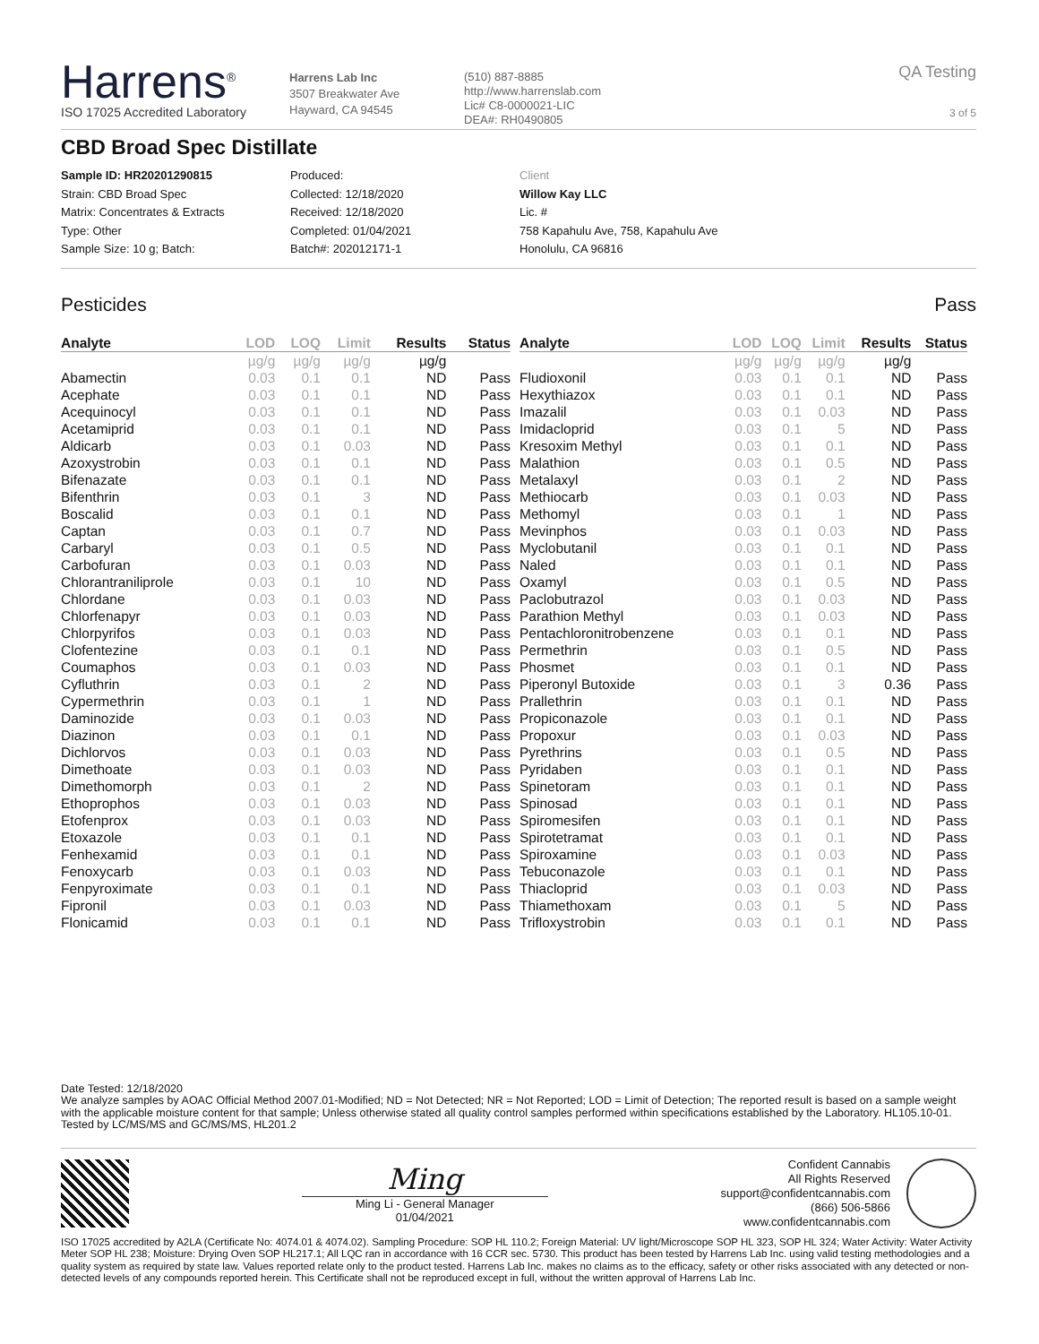Harrens<sup>®</sup>
ISO 17025 Accredited Laboratory
Harrens Lab Inc
3507 Breakwater Ave
Hayward, CA 94545
(510) 887-8885
http://www.harrenslab.com
Lic# C8-0000021-LIC
DEA#: RH0490805
QA Testing
3 of 5
CBD Broad Spec Distillate
Sample ID: HR20201290815
Strain: CBD Broad Spec
Matrix: Concentrates & Extracts
Type: Other
Sample Size: 10 g; Batch:
Produced:
Collected: 12/18/2020
Received: 12/18/2020
Completed: 01/04/2021
Batch#: 202012171-1
Client
Willow Kay LLC
Lic. #
758 Kapahulu Ave, 758, Kapahulu Ave
Honolulu, CA 96816
Pesticides Pass
| Analyte | LOD | LOQ | Limit | Results | Status |
| --- | --- | --- | --- | --- | --- |
| | µg/g | µg/g | µg/g | µg/g | |
| Abamectin | 0.03 | 0.1 | 0.1 | ND | Pass |
| Acephate | 0.03 | 0.1 | 0.1 | ND | Pass |
| Acequinocyl | 0.03 | 0.1 | 0.1 | ND | Pass |
| Acetamiprid | 0.03 | 0.1 | 0.1 | ND | Pass |
| Aldicarb | 0.03 | 0.1 | 0.03 | ND | Pass |
| Azoxystrobin | 0.03 | 0.1 | 0.1 | ND | Pass |
| Bifenazate | 0.03 | 0.1 | 0.1 | ND | Pass |
| Bifenthrin | 0.03 | 0.1 | 3 | ND | Pass |
| Boscalid | 0.03 | 0.1 | 0.1 | ND | Pass |
| Captan | 0.03 | 0.1 | 0.7 | ND | Pass |
| Carbaryl | 0.03 | 0.1 | 0.5 | ND | Pass |
| Carbofuran | 0.03 | 0.1 | 0.03 | ND | Pass |
| Chlorantraniliprole | 0.03 | 0.1 | 10 | ND | Pass |
| Chlordane | 0.03 | 0.1 | 0.03 | ND | Pass |
| Chlorfenapyr | 0.03 | 0.1 | 0.03 | ND | Pass |
| Chlorpyrifos | 0.03 | 0.1 | 0.03 | ND | Pass |
| Clofentezine | 0.03 | 0.1 | 0.1 | ND | Pass |
| Coumaphos | 0.03 | 0.1 | 0.03 | ND | Pass |
| Cyfluthrin | 0.03 | 0.1 | 2 | ND | Pass |
| Cypermethrin | 0.03 | 0.1 | 1 | ND | Pass |
| Daminozide | 0.03 | 0.1 | 0.03 | ND | Pass |
| Diazinon | 0.03 | 0.1 | 0.1 | ND | Pass |
| Dichlorvos | 0.03 | 0.1 | 0.03 | ND | Pass |
| Dimethoate | 0.03 | 0.1 | 0.03 | ND | Pass |
| Dimethomorph | 0.03 | 0.1 | 2 | ND | Pass |
| Ethoprophos | 0.03 | 0.1 | 0.03 | ND | Pass |
| Etofenprox | 0.03 | 0.1 | 0.03 | ND | Pass |
| Etoxazole | 0.03 | 0.1 | 0.1 | ND | Pass |
| Fenhexamid | 0.03 | 0.1 | 0.1 | ND | Pass |
| Fenoxycarb | 0.03 | 0.1 | 0.03 | ND | Pass |
| Fenpyroximate | 0.03 | 0.1 | 0.1 | ND | Pass |
| Fipronil | 0.03 | 0.1 | 0.03 | ND | Pass |
| Flonicamid | 0.03 | 0.1 | 0.1 | ND | Pass |
| Analyte | LOD | LOQ | Limit | Results | Status |
| --- | --- | --- | --- | --- | --- |
| | µg/g | µg/g | µg/g | µg/g | |
| Fludioxonil | 0.03 | 0.1 | 0.1 | ND | Pass |
| Hexythiazox | 0.03 | 0.1 | 0.1 | ND | Pass |
| Imazalil | 0.03 | 0.1 | 0.03 | ND | Pass |
| Imidacloprid | 0.03 | 0.1 | 5 | ND | Pass |
| Kresoxim Methyl | 0.03 | 0.1 | 0.1 | ND | Pass |
| Malathion | 0.03 | 0.1 | 0.5 | ND | Pass |
| Metalaxyl | 0.03 | 0.1 | 2 | ND | Pass |
| Methiocarb | 0.03 | 0.1 | 0.03 | ND | Pass |
| Methomyl | 0.03 | 0.1 | 1 | ND | Pass |
| Mevinphos | 0.03 | 0.1 | 0.03 | ND | Pass |
| Myclobutanil | 0.03 | 0.1 | 0.1 | ND | Pass |
| Naled | 0.03 | 0.1 | 0.1 | ND | Pass |
| Oxamyl | 0.03 | 0.1 | 0.5 | ND | Pass |
| Paclobutrazol | 0.03 | 0.1 | 0.03 | ND | Pass |
| Parathion Methyl | 0.03 | 0.1 | 0.03 | ND | Pass |
| Pentachloronitrobenzene | 0.03 | 0.1 | 0.1 | ND | Pass |
| Permethrin | 0.03 | 0.1 | 0.5 | ND | Pass |
| Phosmet | 0.03 | 0.1 | 0.1 | ND | Pass |
| Piperonyl Butoxide | 0.03 | 0.1 | 3 | 0.36 | Pass |
| Prallethrin | 0.03 | 0.1 | 0.1 | ND | Pass |
| Propiconazole | 0.03 | 0.1 | 0.1 | ND | Pass |
| Propoxur | 0.03 | 0.1 | 0.03 | ND | Pass |
| Pyrethrins | 0.03 | 0.1 | 0.5 | ND | Pass |
| Pyridaben | 0.03 | 0.1 | 0.1 | ND | Pass |
| Spinetoram | 0.03 | 0.1 | 0.1 | ND | Pass |
| Spinosad | 0.03 | 0.1 | 0.1 | ND | Pass |
| Spiromesifen | 0.03 | 0.1 | 0.1 | ND | Pass |
| Spirotetramat | 0.03 | 0.1 | 0.1 | ND | Pass |
| Spiroxamine | 0.03 | 0.1 | 0.03 | ND | Pass |
| Tebuconazole | 0.03 | 0.1 | 0.1 | ND | Pass |
| Thiacloprid | 0.03 | 0.1 | 0.03 | ND | Pass |
| Thiamethoxam | 0.03 | 0.1 | 5 | ND | Pass |
| Trifloxystrobin | 0.03 | 0.1 | 0.1 | ND | Pass |
Date Tested: 12/18/2020
We analyze samples by AOAC Official Method 2007.01-Modified; ND = Not Detected; NR = Not Reported; LOD = Limit of Detection; The reported result is based on a sample weight with the applicable moisture content for that sample; Unless otherwise stated all quality control samples performed within specifications established by the Laboratory. HL105.10-01. Tested by LC/MS/MS and GC/MS/MS, HL201.2
Ming
Ming Li - General Manager
01/04/2021
Confident Cannabis
All Rights Reserved
support@confidentcannabis.com
(866) 506-5866
www.confidentcannabis.com
ISO 17025 accredited by A2LA (Certificate No: 4074.01 & 4074.02). Sampling Procedure: SOP HL 110.2; Foreign Material: UV light/Microscope SOP HL 323, SOP HL 324; Water Activity: Water Activity Meter SOP HL 238; Moisture: Drying Oven SOP HL217.1; All LQC ran in accordance with 16 CCR sec. 5730. This product has been tested by Harrens Lab Inc. using valid testing methodologies and a quality system as required by state law. Values reported relate only to the product tested. Harrens Lab Inc. makes no claims as to the efficacy, safety or other risks associated with any detected or non-detected levels of any compounds reported herein. This Certificate shall not be reproduced except in full, without the written approval of Harrens Lab Inc.